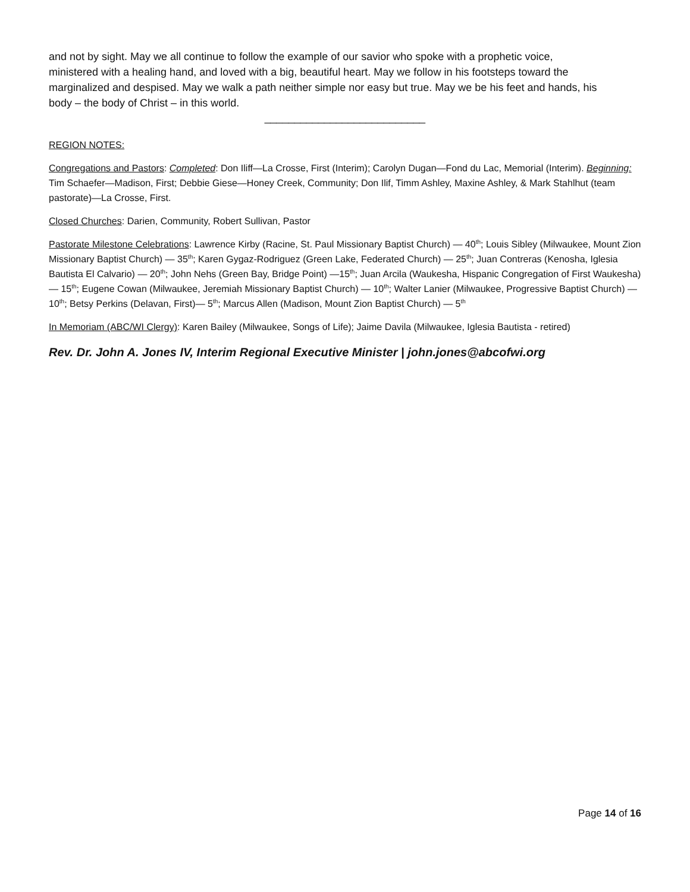and not by sight. May we all continue to follow the example of our savior who spoke with a prophetic voice, ministered with a healing hand, and loved with a big, beautiful heart. May we follow in his footsteps toward the marginalized and despised. May we walk a path neither simple nor easy but true. May we be his feet and hands, his body – the body of Christ – in this world.
___________________________
REGION NOTES:
Congregations and Pastors: Completed: Don Iliff—La Crosse, First (Interim); Carolyn Dugan—Fond du Lac, Memorial (Interim). Beginning: Tim Schaefer—Madison, First; Debbie Giese—Honey Creek, Community; Don Ilif, Timm Ashley, Maxine Ashley, & Mark Stahlhut (team pastorate)—La Crosse, First.
Closed Churches: Darien, Community, Robert Sullivan, Pastor
Pastorate Milestone Celebrations: Lawrence Kirby (Racine, St. Paul Missionary Baptist Church) — 40<sup>th</sup>; Louis Sibley (Milwaukee, Mount Zion Missionary Baptist Church) — 35<sup>th</sup>; Karen Gygaz-Rodriguez (Green Lake, Federated Church) — 25<sup>th</sup>; Juan Contreras (Kenosha, Iglesia Bautista El Calvario) — 20<sup>th</sup>; John Nehs (Green Bay, Bridge Point) —15<sup>th</sup>; Juan Arcila (Waukesha, Hispanic Congregation of First Waukesha) — 15<sup>th</sup>; Eugene Cowan (Milwaukee, Jeremiah Missionary Baptist Church) — 10<sup>th</sup>; Walter Lanier (Milwaukee, Progressive Baptist Church) — 10<sup>th</sup>; Betsy Perkins (Delavan, First)— 5<sup>th</sup>; Marcus Allen (Madison, Mount Zion Baptist Church) — 5<sup>th</sup>
In Memoriam (ABC/WI Clergy): Karen Bailey (Milwaukee, Songs of Life); Jaime Davila (Milwaukee, Iglesia Bautista - retired)
Rev. Dr. John A. Jones IV, Interim Regional Executive Minister | john.jones@abcofwi.org
Page 14 of 16